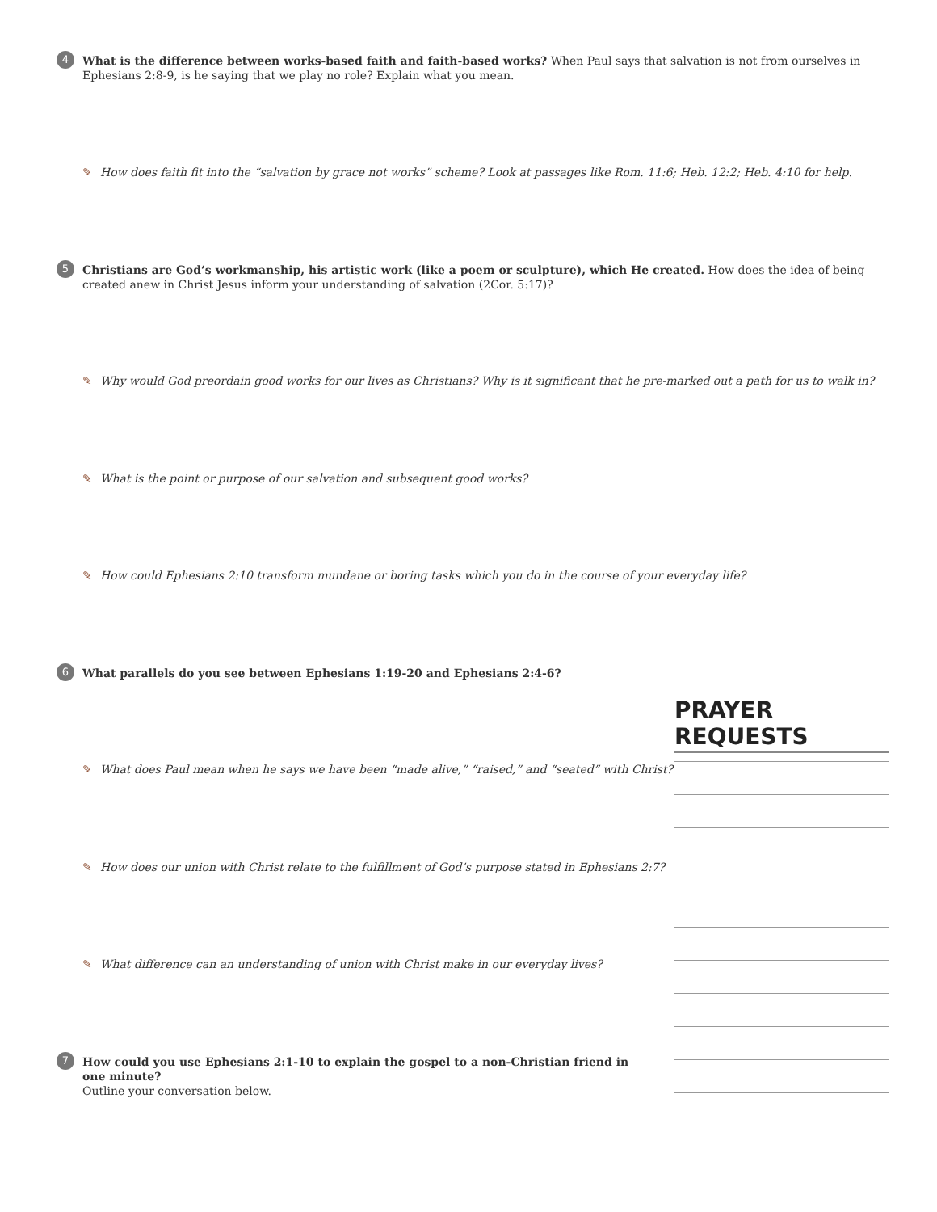4
What is the difference between works-based faith and faith-based works? When Paul says that salvation is not from ourselves in Ephesians 2:8-9, is he saying that we play no role? Explain what you mean.
✎ How does faith fit into the “salvation by grace not works” scheme? Look at passages like Rom. 11:6; Heb. 12:2; Heb. 4:10 for help.
5
Christians are God’s workmanship, his artistic work (like a poem or sculpture), which He created. How does the idea of being created anew in Christ Jesus inform your understanding of salvation (2Cor. 5:17)?
✎ Why would God preordain good works for our lives as Christians? Why is it significant that he pre-marked out a path for us to walk in?
✎ What is the point or purpose of our salvation and subsequent good works?
✎ How could Ephesians 2:10 transform mundane or boring tasks which you do in the course of your everyday life?
6
What parallels do you see between Ephesians 1:19-20 and Ephesians 2:4-6?
PRAYER REQUESTS
✎ What does Paul mean when he says we have been “made alive,” “raised,” and “seated” with Christ?
✎ How does our union with Christ relate to the fulfillment of God’s purpose stated in Ephesians 2:7?
✎ What difference can an understanding of union with Christ make in our everyday lives?
7
How could you use Ephesians 2:1-10 to explain the gospel to a non-Christian friend in one minute?
Outline your conversation below.